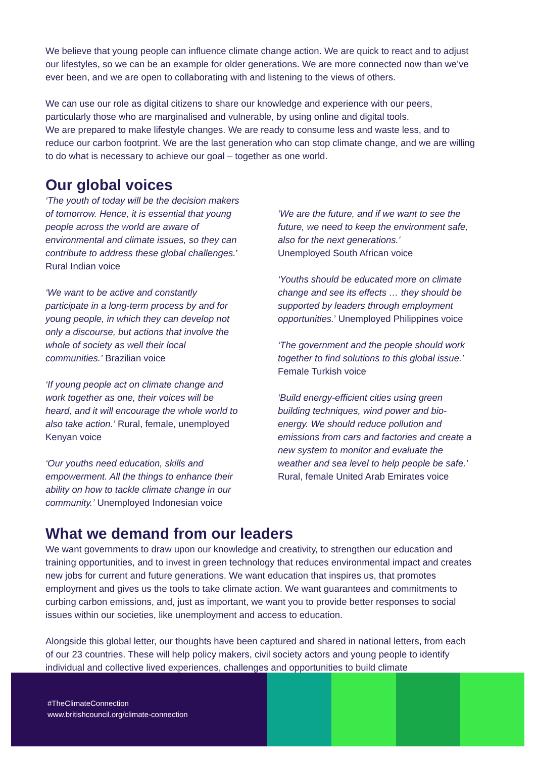We believe that young people can influence climate change action. We are quick to react and to adjust our lifestyles, so we can be an example for older generations. We are more connected now than we’ve ever been, and we are open to collaborating with and listening to the views of others.
We can use our role as digital citizens to share our knowledge and experience with our peers, particularly those who are marginalised and vulnerable, by using online and digital tools.
We are prepared to make lifestyle changes. We are ready to consume less and waste less, and to reduce our carbon footprint. We are the last generation who can stop climate change, and we are willing to do what is necessary to achieve our goal – together as one world.
Our global voices
‘The youth of today will be the decision makers of tomorrow. Hence, it is essential that young people across the world are aware of environmental and climate issues, so they can contribute to address these global challenges.’ Rural Indian voice
‘We want to be active and constantly participate in a long-term process by and for young people, in which they can develop not only a discourse, but actions that involve the whole of society as well their local communities.’ Brazilian voice
‘If young people act on climate change and work together as one, their voices will be heard, and it will encourage the whole world to also take action.’ Rural, female, unemployed Kenyan voice
‘Our youths need education, skills and empowerment. All the things to enhance their ability on how to tackle climate change in our community.’ Unemployed Indonesian voice
‘We are the future, and if we want to see the future, we need to keep the environment safe, also for the next generations.’
Unemployed South African voice
‘Youths should be educated more on climate change and see its effects … they should be supported by leaders through employment opportunities.’ Unemployed Philippines voice
‘The government and the people should work together to find solutions to this global issue.’
Female Turkish voice
‘Build energy-efficient cities using green building techniques, wind power and bio-energy. We should reduce pollution and emissions from cars and factories and create a new system to monitor and evaluate the weather and sea level to help people be safe.’ Rural, female United Arab Emirates voice
What we demand from our leaders
We want governments to draw upon our knowledge and creativity, to strengthen our education and training opportunities, and to invest in green technology that reduces environmental impact and creates new jobs for current and future generations. We want education that inspires us, that promotes employment and gives us the tools to take climate action. We want guarantees and commitments to curbing carbon emissions, and, just as important, we want you to provide better responses to social issues within our societies, like unemployment and access to education.
Alongside this global letter, our thoughts have been captured and shared in national letters, from each of our 23 countries. These will help policy makers, civil society actors and young people to identify individual and collective lived experiences, challenges and opportunities to build climate
#TheClimateConnection
www.britishcouncil.org/climate-connection